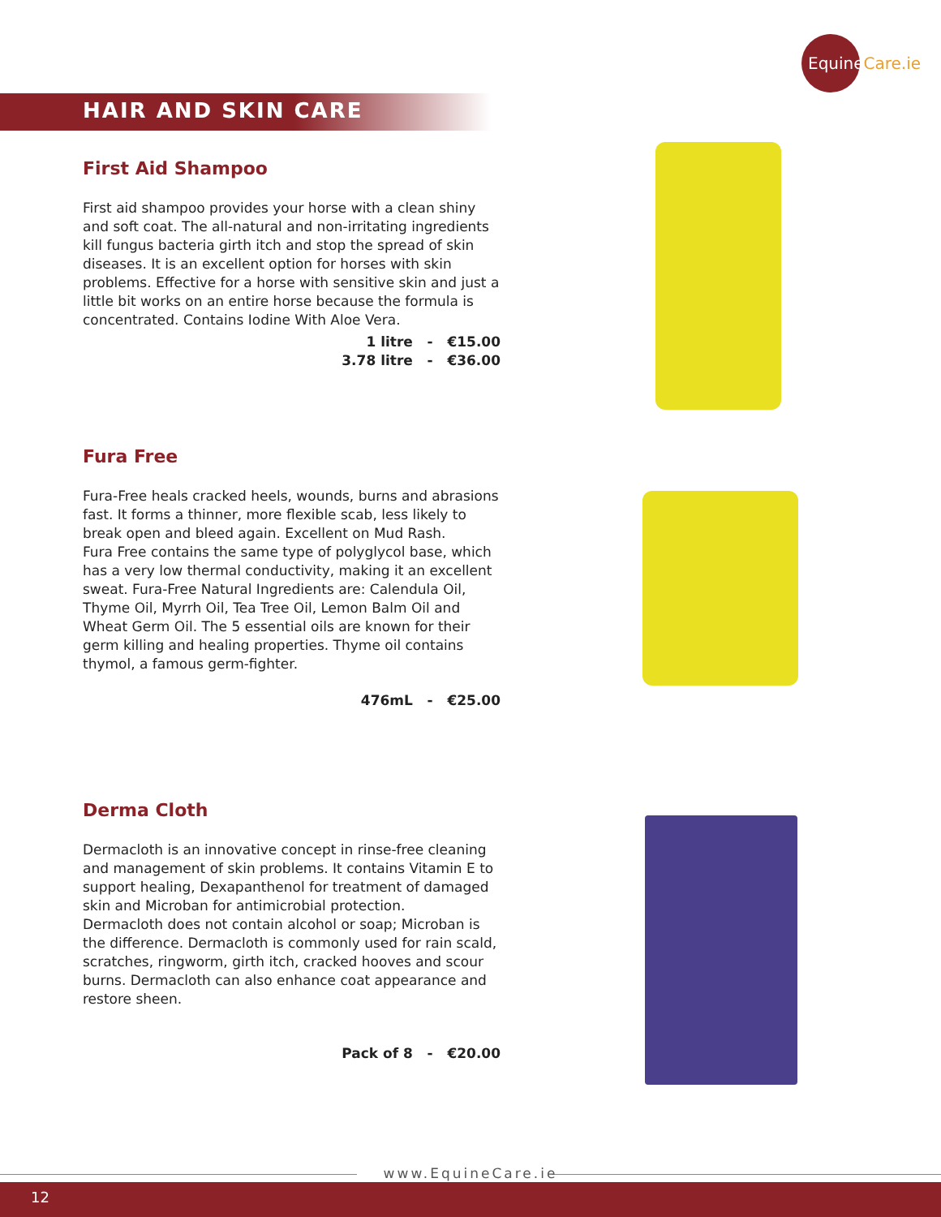EquineCare.ie
HAIR AND SKIN CARE
First Aid Shampoo
First aid shampoo provides your horse with a clean shiny and soft coat. The all-natural and non-irritating ingredients kill fungus bacteria girth itch and stop the spread of skin diseases. It is an excellent option for horses with skin problems. Effective for a horse with sensitive skin and just a little bit works on an entire horse because the formula is concentrated. Contains Iodine With Aloe Vera.
1 litre - €15.00
3.78 litre - €36.00
Fura Free
Fura-Free heals cracked heels, wounds, burns and abrasions fast. It forms a thinner, more flexible scab, less likely to break open and bleed again. Excellent on Mud Rash.
Fura Free contains the same type of polyglycol base, which has a very low thermal conductivity, making it an excellent sweat. Fura-Free Natural Ingredients are: Calendula Oil, Thyme Oil, Myrrh Oil, Tea Tree Oil, Lemon Balm Oil and Wheat Germ Oil. The 5 essential oils are known for their germ killing and healing properties. Thyme oil contains thymol, a famous germ-fighter.
476mL - €25.00
Derma Cloth
Dermacloth is an innovative concept in rinse-free cleaning and management of skin problems. It contains Vitamin E to support healing, Dexapanthenol for treatment of damaged skin and Microban for antimicrobial protection.
Dermacloth does not contain alcohol or soap; Microban is the difference. Dermacloth is commonly used for rain scald, scratches, ringworm, girth itch, cracked hooves and scour burns. Dermacloth can also enhance coat appearance and restore sheen.
Pack of 8 - €20.00
www.EquineCare.ie
12